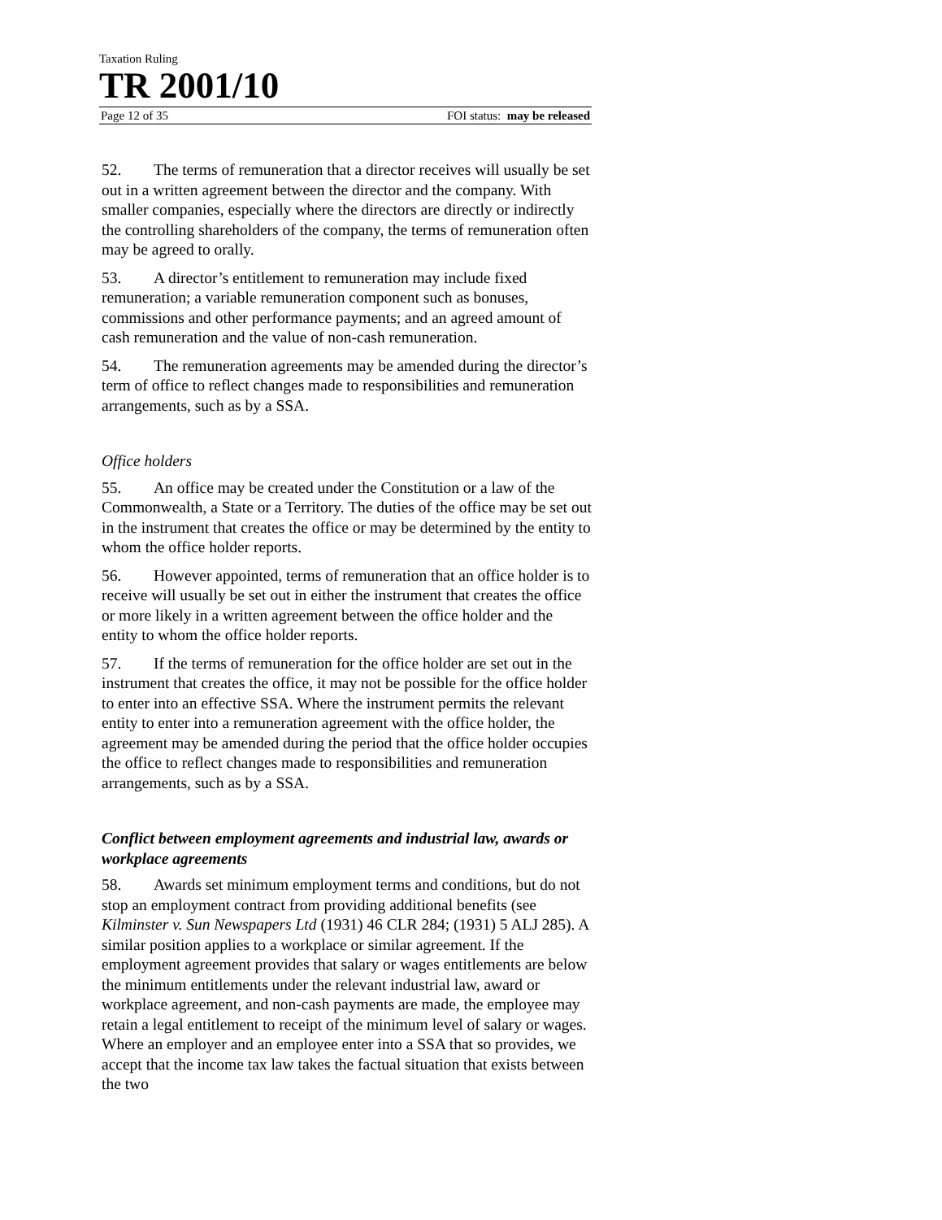Taxation Ruling
TR 2001/10
Page 12 of 35 FOI status: may be released
52. The terms of remuneration that a director receives will usually be set out in a written agreement between the director and the company. With smaller companies, especially where the directors are directly or indirectly the controlling shareholders of the company, the terms of remuneration often may be agreed to orally.
53. A director’s entitlement to remuneration may include fixed remuneration; a variable remuneration component such as bonuses, commissions and other performance payments; and an agreed amount of cash remuneration and the value of non-cash remuneration.
54. The remuneration agreements may be amended during the director’s term of office to reflect changes made to responsibilities and remuneration arrangements, such as by a SSA.
Office holders
55. An office may be created under the Constitution or a law of the Commonwealth, a State or a Territory. The duties of the office may be set out in the instrument that creates the office or may be determined by the entity to whom the office holder reports.
56. However appointed, terms of remuneration that an office holder is to receive will usually be set out in either the instrument that creates the office or more likely in a written agreement between the office holder and the entity to whom the office holder reports.
57. If the terms of remuneration for the office holder are set out in the instrument that creates the office, it may not be possible for the office holder to enter into an effective SSA. Where the instrument permits the relevant entity to enter into a remuneration agreement with the office holder, the agreement may be amended during the period that the office holder occupies the office to reflect changes made to responsibilities and remuneration arrangements, such as by a SSA.
Conflict between employment agreements and industrial law, awards or workplace agreements
58. Awards set minimum employment terms and conditions, but do not stop an employment contract from providing additional benefits (see Kilminster v. Sun Newspapers Ltd (1931) 46 CLR 284; (1931) 5 ALJ 285). A similar position applies to a workplace or similar agreement. If the employment agreement provides that salary or wages entitlements are below the minimum entitlements under the relevant industrial law, award or workplace agreement, and non-cash payments are made, the employee may retain a legal entitlement to receipt of the minimum level of salary or wages. Where an employer and an employee enter into a SSA that so provides, we accept that the income tax law takes the factual situation that exists between the two